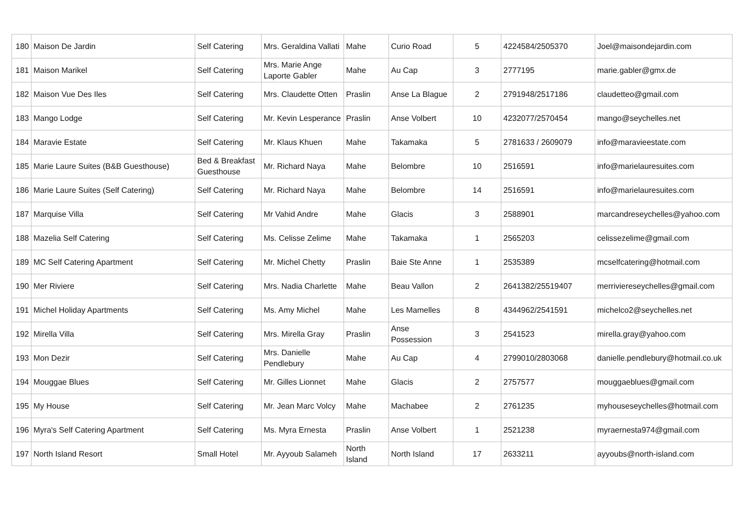| 180 | Maison De Jardin | Self Catering | Mrs. Geraldina Vallati | Mahe | Curio Road | 5 | 4224584/2505370 | Joel@maisondejardin.com |
| 181 | Maison Marikel | Self Catering | Mrs. Marie Ange Laporte Gabler | Mahe | Au Cap | 3 | 2777195 | marie.gabler@gmx.de |
| 182 | Maison Vue Des Iles | Self Catering | Mrs. Claudette Otten | Praslin | Anse La Blague | 2 | 2791948/2517186 | claudetteo@gmail.com |
| 183 | Mango Lodge | Self Catering | Mr. Kevin Lesperance | Praslin | Anse Volbert | 10 | 4232077/2570454 | mango@seychelles.net |
| 184 | Maravie Estate | Self Catering | Mr. Klaus Khuen | Mahe | Takamaka | 5 | 2781633 / 2609079 | info@maravieestate.com |
| 185 | Marie Laure Suites (B&B Guesthouse) | Bed & Breakfast Guesthouse | Mr. Richard Naya | Mahe | Belombre | 10 | 2516591 | info@marielauresuites.com |
| 186 | Marie Laure Suites (Self Catering) | Self Catering | Mr. Richard Naya | Mahe | Belombre | 14 | 2516591 | info@marielauresuites.com |
| 187 | Marquise Villa | Self Catering | Mr Vahid Andre | Mahe | Glacis | 3 | 2588901 | marcandreseychelles@yahoo.com |
| 188 | Mazelia Self Catering | Self Catering | Ms. Celisse Zelime | Mahe | Takamaka | 1 | 2565203 | celissezelime@gmail.com |
| 189 | MC Self Catering Apartment | Self Catering | Mr. Michel Chetty | Praslin | Baie Ste Anne | 1 | 2535389 | mcselfcatering@hotmail.com |
| 190 | Mer Riviere | Self Catering | Mrs. Nadia Charlette | Mahe | Beau Vallon | 2 | 2641382/25519407 | merriviereseychelles@gmail.com |
| 191 | Michel Holiday Apartments | Self Catering | Ms. Amy Michel | Mahe | Les Mamelles | 8 | 4344962/2541591 | michelco2@seychelles.net |
| 192 | Mirella Villa | Self Catering | Mrs. Mirella Gray | Praslin | Anse Possession | 3 | 2541523 | mirella.gray@yahoo.com |
| 193 | Mon Dezir | Self Catering | Mrs. Danielle Pendlebury | Mahe | Au Cap | 4 | 2799010/2803068 | danielle.pendlebury@hotmail.co.uk |
| 194 | Mouggae Blues | Self Catering | Mr. Gilles Lionnet | Mahe | Glacis | 2 | 2757577 | mouggaeblues@gmail.com |
| 195 | My House | Self Catering | Mr. Jean Marc Volcy | Mahe | Machabee | 2 | 2761235 | myhouseseychelles@hotmail.com |
| 196 | Myra's Self Catering Apartment | Self Catering | Ms. Myra Ernesta | Praslin | Anse Volbert | 1 | 2521238 | myraernesta974@gmail.com |
| 197 | North Island Resort | Small Hotel | Mr. Ayyoub Salameh | North Island | North Island | 17 | 2633211 | ayyoubs@north-island.com |